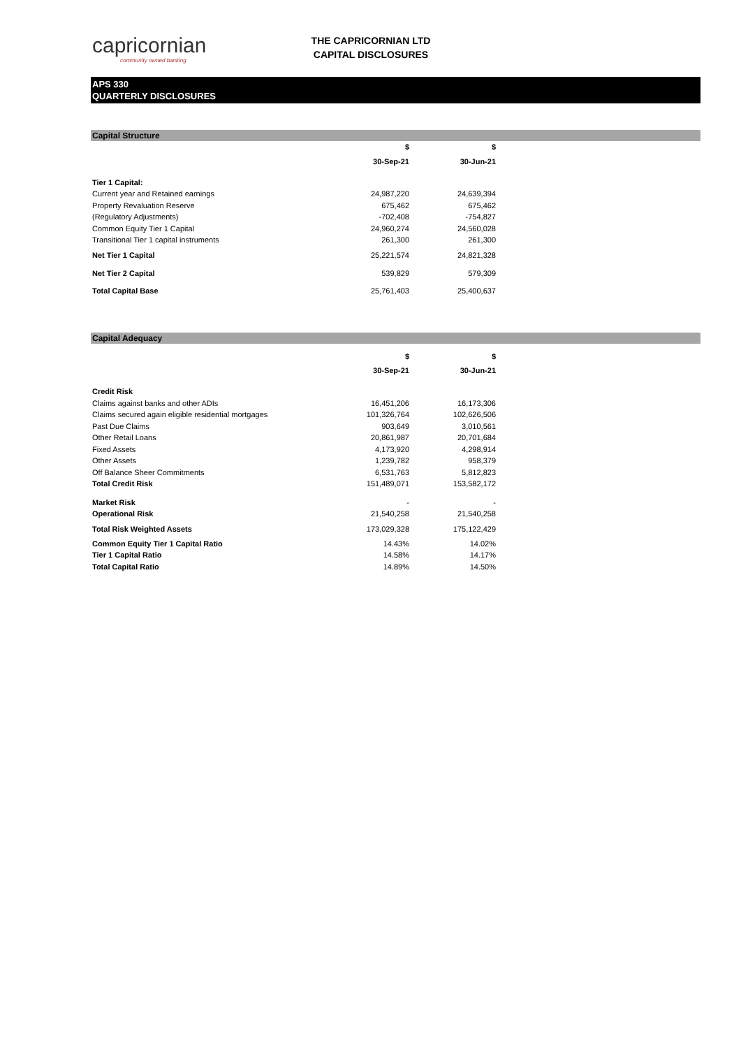capricornian
community owned banking
THE CAPRICORNIAN LTD
CAPITAL DISCLOSURES
APS 330
QUARTERLY DISCLOSURES
Capital Structure
| | $ | $ |
| | 30-Sep-21 | 30-Jun-21 |
| Tier 1 Capital: | | |
| Current year and Retained earnings | 24,987,220 | 24,639,394 |
| Property Revaluation Reserve | 675,462 | 675,462 |
| (Regulatory Adjustments) | -702,408 | -754,827 |
| Common Equity Tier 1 Capital | 24,960,274 | 24,560,028 |
| Transitional Tier 1 capital instruments | 261,300 | 261,300 |
| Net Tier 1 Capital | 25,221,574 | 24,821,328 |
| Net Tier 2 Capital | 539,829 | 579,309 |
| Total Capital Base | 25,761,403 | 25,400,637 |
Capital Adequacy
| | $ | $ |
| | 30-Sep-21 | 30-Jun-21 |
| Credit Risk | | |
| Claims against banks and other ADIs | 16,451,206 | 16,173,306 |
| Claims secured again eligible residential mortgages | 101,326,764 | 102,626,506 |
| Past Due Claims | 903,649 | 3,010,561 |
| Other Retail Loans | 20,861,987 | 20,701,684 |
| Fixed Assets | 4,173,920 | 4,298,914 |
| Other Assets | 1,239,782 | 958,379 |
| Off Balance Sheer Commitments | 6,531,763 | 5,812,823 |
| Total Credit Risk | 151,489,071 | 153,582,172 |
| Market Risk | - | - |
| Operational Risk | 21,540,258 | 21,540,258 |
| Total Risk Weighted Assets | 173,029,328 | 175,122,429 |
| Common Equity Tier 1 Capital Ratio | 14.43% | 14.02% |
| Tier 1 Capital Ratio | 14.58% | 14.17% |
| Total Capital Ratio | 14.89% | 14.50% |